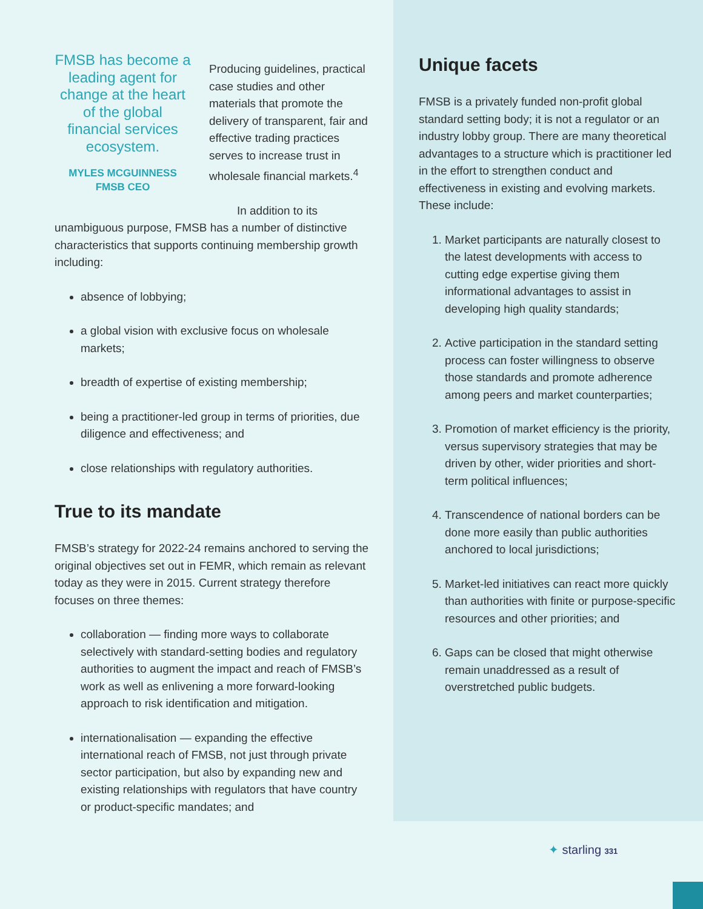FMSB has become a leading agent for change at the heart of the global financial services ecosystem.
MYLES MCGUINNESS
FMSB CEO
Producing guidelines, practical case studies and other materials that promote the delivery of transparent, fair and effective trading practices serves to increase trust in wholesale financial markets.<sup>4</sup>
In addition to its unambiguous purpose, FMSB has a number of distinctive characteristics that supports continuing membership growth including:
absence of lobbying;
a global vision with exclusive focus on wholesale markets;
breadth of expertise of existing membership;
being a practitioner-led group in terms of priorities, due diligence and effectiveness; and
close relationships with regulatory authorities.
True to its mandate
FMSB’s strategy for 2022-24 remains anchored to serving the original objectives set out in FEMR, which remain as relevant today as they were in 2015. Current strategy therefore focuses on three themes:
collaboration — finding more ways to collaborate selectively with standard-setting bodies and regulatory authorities to augment the impact and reach of FMSB’s work as well as enlivening a more forward-looking approach to risk identification and mitigation.
internationalisation — expanding the effective international reach of FMSB, not just through private sector participation, but also by expanding new and existing relationships with regulators that have country or product-specific mandates; and
Unique facets
FMSB is a privately funded non-profit global standard setting body; it is not a regulator or an industry lobby group. There are many theoretical advantages to a structure which is practitioner led in the effort to strengthen conduct and effectiveness in existing and evolving markets. These include:
1. Market participants are naturally closest to the latest developments with access to cutting edge expertise giving them informational advantages to assist in developing high quality standards;
2. Active participation in the standard setting process can foster willingness to observe those standards and promote adherence among peers and market counterparties;
3. Promotion of market efficiency is the priority, versus supervisory strategies that may be driven by other, wider priorities and short-term political influences;
4. Transcendence of national borders can be done more easily than public authorities anchored to local jurisdictions;
5. Market-led initiatives can react more quickly than authorities with finite or purpose-specific resources and other priorities; and
6. Gaps can be closed that might otherwise remain unaddressed as a result of overstretched public budgets.
✦ starling 331